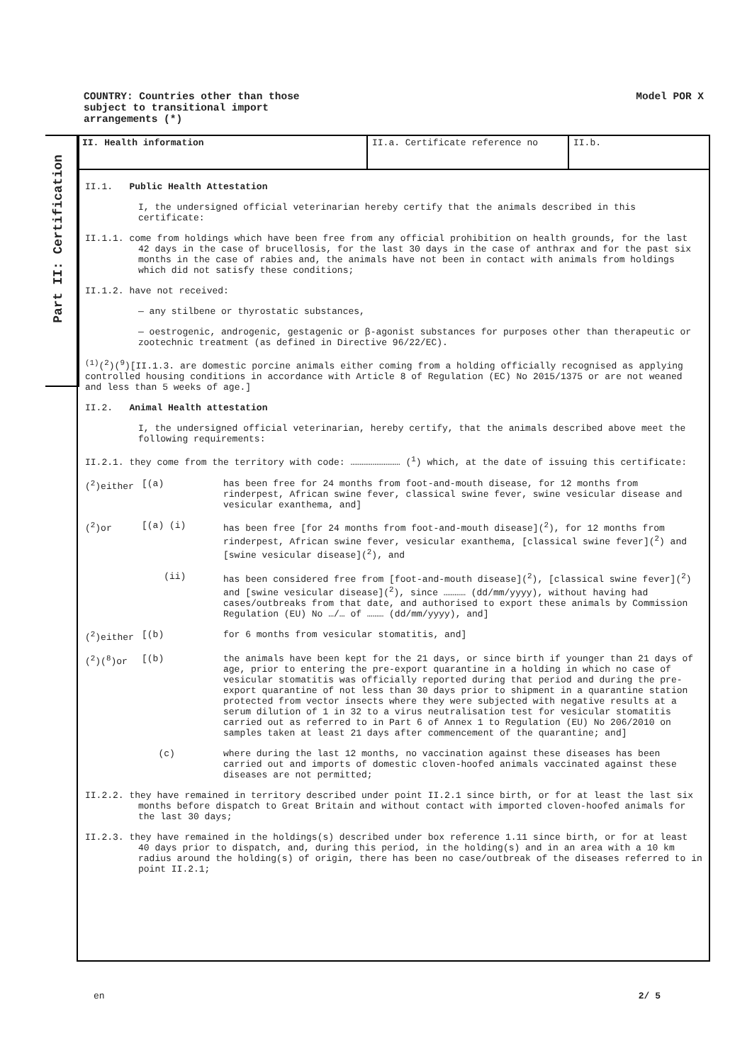COUNTRY: Countries other than those
subject to transitional import
arrangements (*)
Model POR X
Part II: Certification
II. Health information II.a. Certificate reference no II.b.
II.1. Public Health Attestation
I, the undersigned official veterinarian hereby certify that the animals described in this certificate:
II.1.1. come from holdings which have been free from any official prohibition on health grounds, for the last 42 days in the case of brucellosis, for the last 30 days in the case of anthrax and for the past six months in the case of rabies and, the animals have not been in contact with animals from holdings which did not satisfy these conditions;
II.1.2. have not received:
— any stilbene or thyrostatic substances,
— oestrogenic, androgenic, gestagenic or β-agonist substances for purposes other than therapeutic or zootechnic treatment (as defined in Directive 96/22/EC).
<sup>(1)</sup> (<sup>2</sup>)(<sup>9</sup>)[II.1.3. are domestic porcine animals either coming from a holding officially recognised as applying controlled housing conditions in accordance with Article 8 of Regulation (EC) No 2015/1375 or are not weaned and less than 5 weeks of age.]
II.2. Animal Health attestation
I, the undersigned official veterinarian, hereby certify, that the animals described above meet the following requirements:
II.2.1. they come from the territory with code: ……………………… (<sup>1</sup>) which, at the date of issuing this certificate:
(<sup>2</sup>)either [(a) has been free for 24 months from foot-and-mouth disease, for 12 months from rinderpest, African swine fever, classical swine fever, swine vesicular disease and vesicular exanthema, and]
(<sup>2</sup>)or [(a) (i) has been free [for 24 months from foot-and-mouth disease](<sup>2</sup>), for 12 months from rinderpest, African swine fever, vesicular exanthema, [classical swine fever](<sup>2</sup>) and [swine vesicular disease](<sup>2</sup>), and
(ii) has been considered free from [foot-and-mouth disease](<sup>2</sup>), [classical swine fever](<sup>2</sup>) and [swine vesicular disease](<sup>2</sup>), since ………… (dd/mm/yyyy), without having had cases/outbreaks from that date, and authorised to export these animals by Commission Regulation (EU) No …/… of ……… (dd/mm/yyyy), and]
(<sup>2</sup>)either [(b) for 6 months from vesicular stomatitis, and]
(<sup>2</sup>)(<sup>8</sup>)or [(b) the animals have been kept for the 21 days, or since birth if younger than 21 days of age, prior to entering the pre-export quarantine in a holding in which no case of vesicular stomatitis was officially reported during that period and during the pre-export quarantine of not less than 30 days prior to shipment in a quarantine station protected from vector insects where they were subjected with negative results at a serum dilution of 1 in 32 to a virus neutralisation test for vesicular stomatitis carried out as referred to in Part 6 of Annex 1 to Regulation (EU) No 206/2010 on samples taken at least 21 days after commencement of the quarantine; and]
(c) where during the last 12 months, no vaccination against these diseases has been carried out and imports of domestic cloven-hoofed animals vaccinated against these diseases are not permitted;
II.2.2. they have remained in territory described under point II.2.1 since birth, or for at least the last six months before dispatch to Great Britain and without contact with imported cloven-hoofed animals for the last 30 days;
II.2.3. they have remained in the holdings(s) described under box reference 1.11 since birth, or for at least 40 days prior to dispatch, and, during this period, in the holding(s) and in an area with a 10 km radius around the holding(s) of origin, there has been no case/outbreak of the diseases referred to in point II.2.1;
en 2/ 5